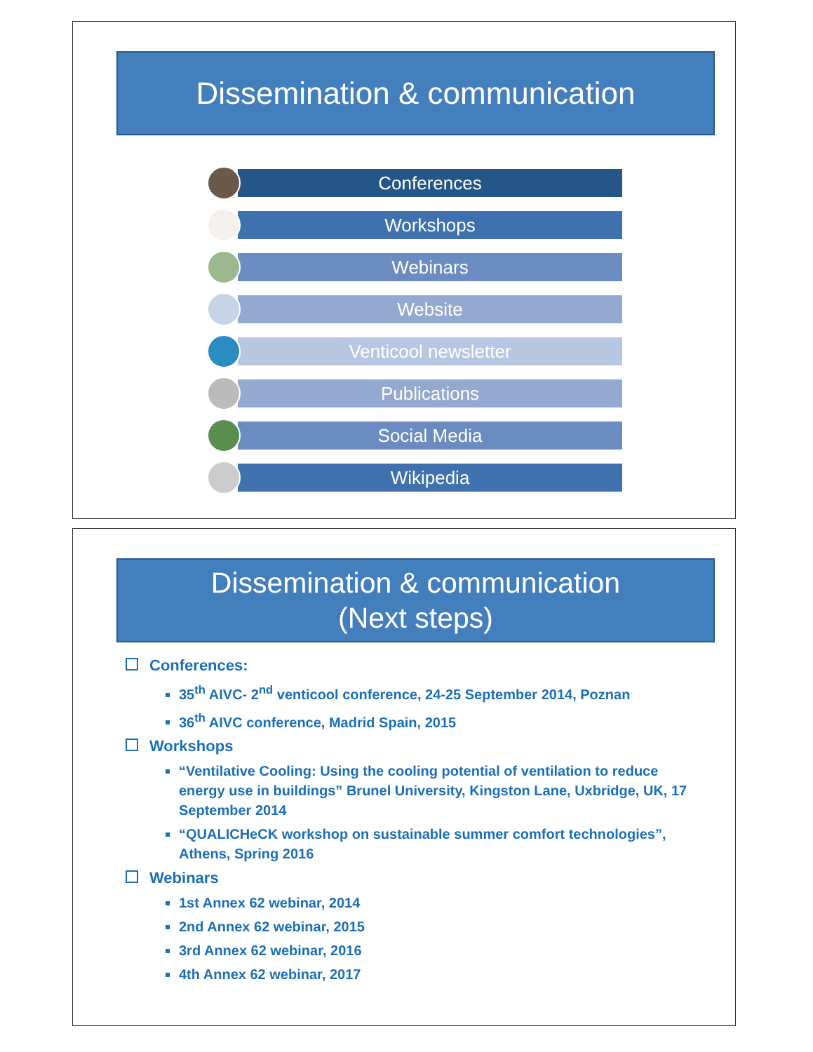Dissemination & communication
Conferences
Workshops
Webinars
Website
Venticool newsletter
Publications
Social Media
Wikipedia
Dissemination & communication
(Next steps)
Conferences:
35<sup>th</sup> AIVC- 2<sup>nd</sup> venticool conference, 24-25 September 2014, Poznan
36<sup>th</sup> AIVC conference, Madrid Spain, 2015
Workshops
“Ventilative Cooling: Using the cooling potential of ventilation to reduce energy use in buildings” Brunel University, Kingston Lane, Uxbridge, UK, 17 September 2014
“QUALICHeCK workshop on sustainable summer comfort technologies”, Athens, Spring 2016
Webinars
1st Annex 62 webinar, 2014
2nd Annex 62 webinar, 2015
3rd Annex 62 webinar, 2016
4th Annex 62 webinar, 2017